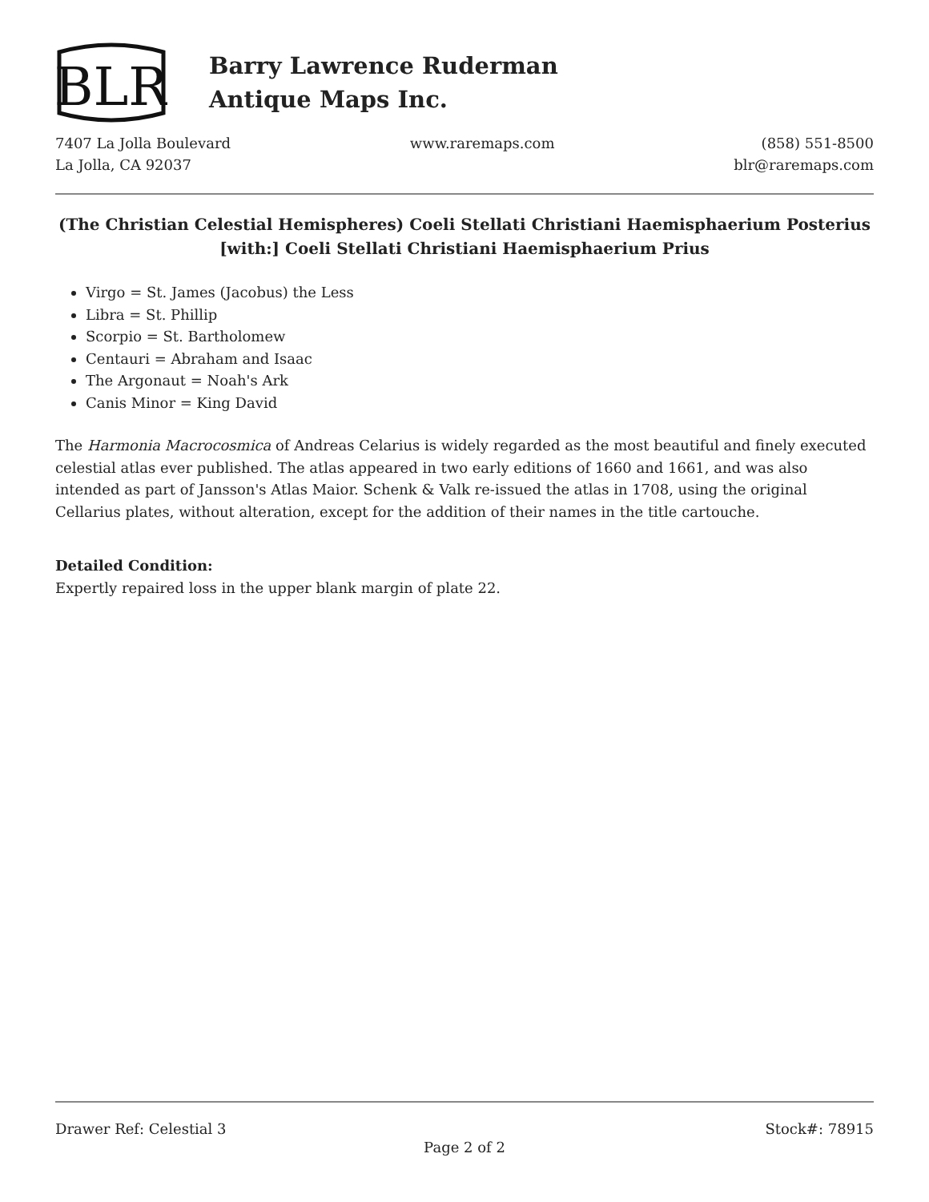BLR
Barry Lawrence Ruderman
Antique Maps Inc.
7407 La Jolla Boulevard
La Jolla, CA 92037
www.raremaps.com (858) 551-8500
blr@raremaps.com
(The Christian Celestial Hemispheres) Coeli Stellati Christiani Haemisphaerium Posterius [with:] Coeli Stellati Christiani Haemisphaerium Prius
Virgo = St. James (Jacobus) the Less
Libra = St. Phillip
Scorpio = St. Bartholomew
Centauri = Abraham and Isaac
The Argonaut = Noah's Ark
Canis Minor = King David
The Harmonia Macrocosmica of Andreas Celarius is widely regarded as the most beautiful and finely executed celestial atlas ever published. The atlas appeared in two early editions of 1660 and 1661, and was also intended as part of Jansson's Atlas Maior. Schenk & Valk re-issued the atlas in 1708, using the original Cellarius plates, without alteration, except for the addition of their names in the title cartouche.
Detailed Condition:
Expertly repaired loss in the upper blank margin of plate 22.
Drawer Ref: Celestial 3 Stock#: 78915
Page 2 of 2